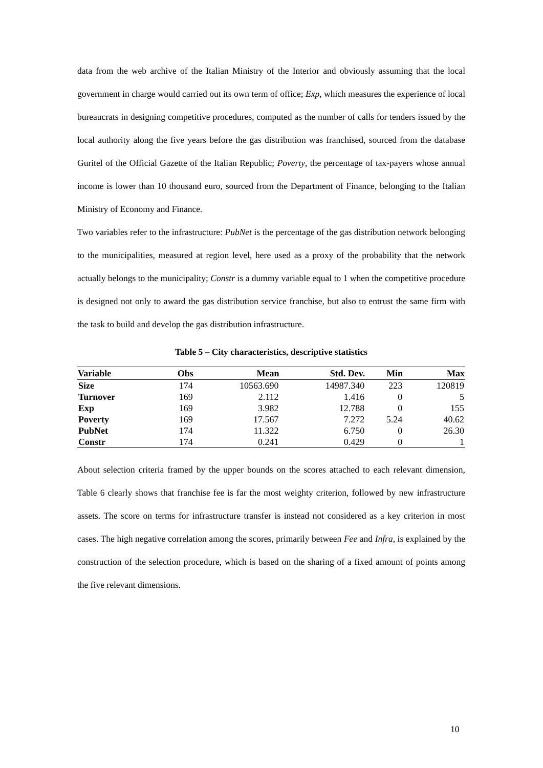data from the web archive of the Italian Ministry of the Interior and obviously assuming that the local government in charge would carried out its own term of office; Exp, which measures the experience of local bureaucrats in designing competitive procedures, computed as the number of calls for tenders issued by the local authority along the five years before the gas distribution was franchised, sourced from the database Guritel of the Official Gazette of the Italian Republic; Poverty, the percentage of tax-payers whose annual income is lower than 10 thousand euro, sourced from the Department of Finance, belonging to the Italian Ministry of Economy and Finance.
Two variables refer to the infrastructure: PubNet is the percentage of the gas distribution network belonging to the municipalities, measured at region level, here used as a proxy of the probability that the network actually belongs to the municipality; Constr is a dummy variable equal to 1 when the competitive procedure is designed not only to award the gas distribution service franchise, but also to entrust the same firm with the task to build and develop the gas distribution infrastructure.
Table 5 – City characteristics, descriptive statistics
| Variable | Obs | Mean | Std. Dev. | Min | Max |
| --- | --- | --- | --- | --- | --- |
| Size | 174 | 10563.690 | 14987.340 | 223 | 120819 |
| Turnover | 169 | 2.112 | 1.416 | 0 | 5 |
| Exp | 169 | 3.982 | 12.788 | 0 | 155 |
| Poverty | 169 | 17.567 | 7.272 | 5.24 | 40.62 |
| PubNet | 174 | 11.322 | 6.750 | 0 | 26.30 |
| Constr | 174 | 0.241 | 0.429 | 0 | 1 |
About selection criteria framed by the upper bounds on the scores attached to each relevant dimension, Table 6 clearly shows that franchise fee is far the most weighty criterion, followed by new infrastructure assets. The score on terms for infrastructure transfer is instead not considered as a key criterion in most cases. The high negative correlation among the scores, primarily between Fee and Infra, is explained by the construction of the selection procedure, which is based on the sharing of a fixed amount of points among the five relevant dimensions.
10